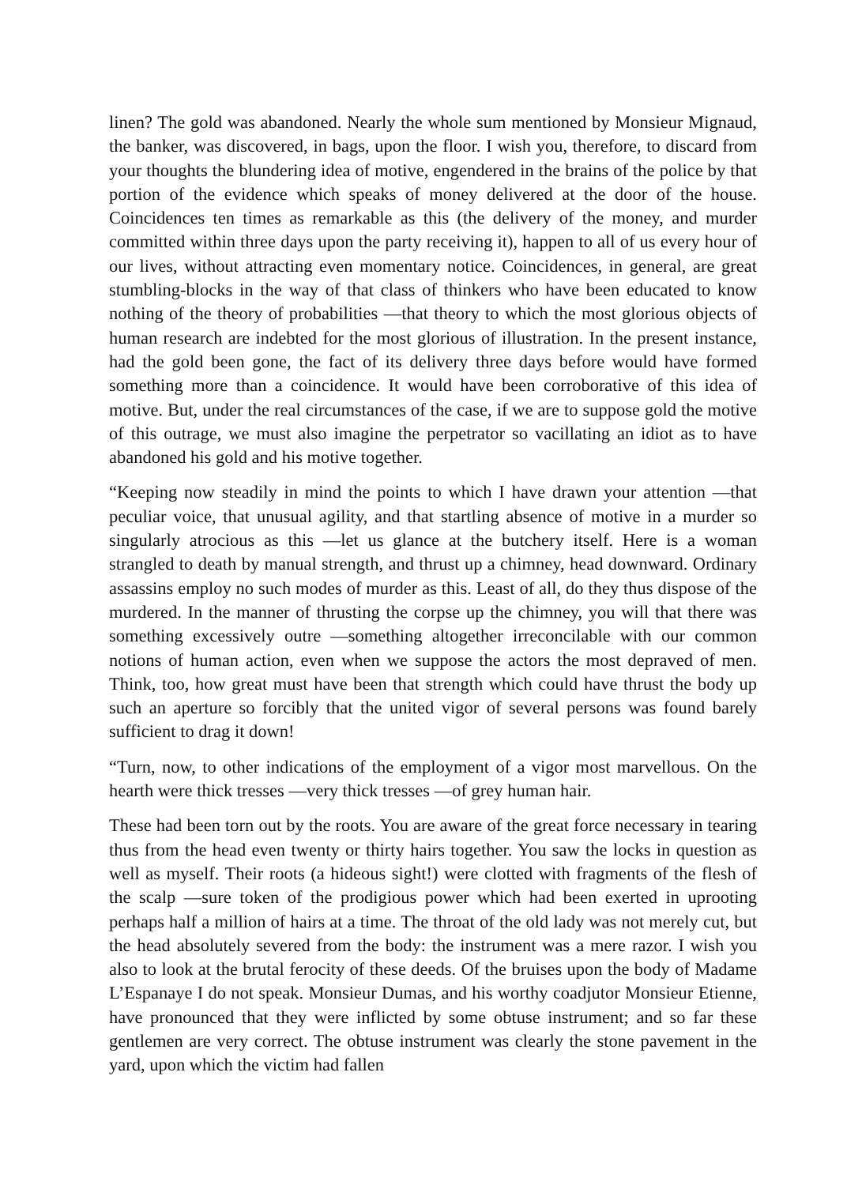linen? The gold was abandoned. Nearly the whole sum mentioned by Monsieur Mignaud, the banker, was discovered, in bags, upon the floor. I wish you, therefore, to discard from your thoughts the blundering idea of motive, engendered in the brains of the police by that portion of the evidence which speaks of money delivered at the door of the house. Coincidences ten times as remarkable as this (the delivery of the money, and murder committed within three days upon the party receiving it), happen to all of us every hour of our lives, without attracting even momentary notice. Coincidences, in general, are great stumbling-blocks in the way of that class of thinkers who have been educated to know nothing of the theory of probabilities —that theory to which the most glorious objects of human research are indebted for the most glorious of illustration. In the present instance, had the gold been gone, the fact of its delivery three days before would have formed something more than a coincidence. It would have been corroborative of this idea of motive. But, under the real circumstances of the case, if we are to suppose gold the motive of this outrage, we must also imagine the perpetrator so vacillating an idiot as to have abandoned his gold and his motive together.
“Keeping now steadily in mind the points to which I have drawn your attention —that peculiar voice, that unusual agility, and that startling absence of motive in a murder so singularly atrocious as this —let us glance at the butchery itself. Here is a woman strangled to death by manual strength, and thrust up a chimney, head downward. Ordinary assassins employ no such modes of murder as this. Least of all, do they thus dispose of the murdered. In the manner of thrusting the corpse up the chimney, you will that there was something excessively outre —something altogether irreconcilable with our common notions of human action, even when we suppose the actors the most depraved of men. Think, too, how great must have been that strength which could have thrust the body up such an aperture so forcibly that the united vigor of several persons was found barely sufficient to drag it down!
“Turn, now, to other indications of the employment of a vigor most marvellous. On the hearth were thick tresses —very thick tresses —of grey human hair.
These had been torn out by the roots. You are aware of the great force necessary in tearing thus from the head even twenty or thirty hairs together. You saw the locks in question as well as myself. Their roots (a hideous sight!) were clotted with fragments of the flesh of the scalp —sure token of the prodigious power which had been exerted in uprooting perhaps half a million of hairs at a time. The throat of the old lady was not merely cut, but the head absolutely severed from the body: the instrument was a mere razor. I wish you also to look at the brutal ferocity of these deeds. Of the bruises upon the body of Madame L’Espanaye I do not speak. Monsieur Dumas, and his worthy coadjutor Monsieur Etienne, have pronounced that they were inflicted by some obtuse instrument; and so far these gentlemen are very correct. The obtuse instrument was clearly the stone pavement in the yard, upon which the victim had fallen